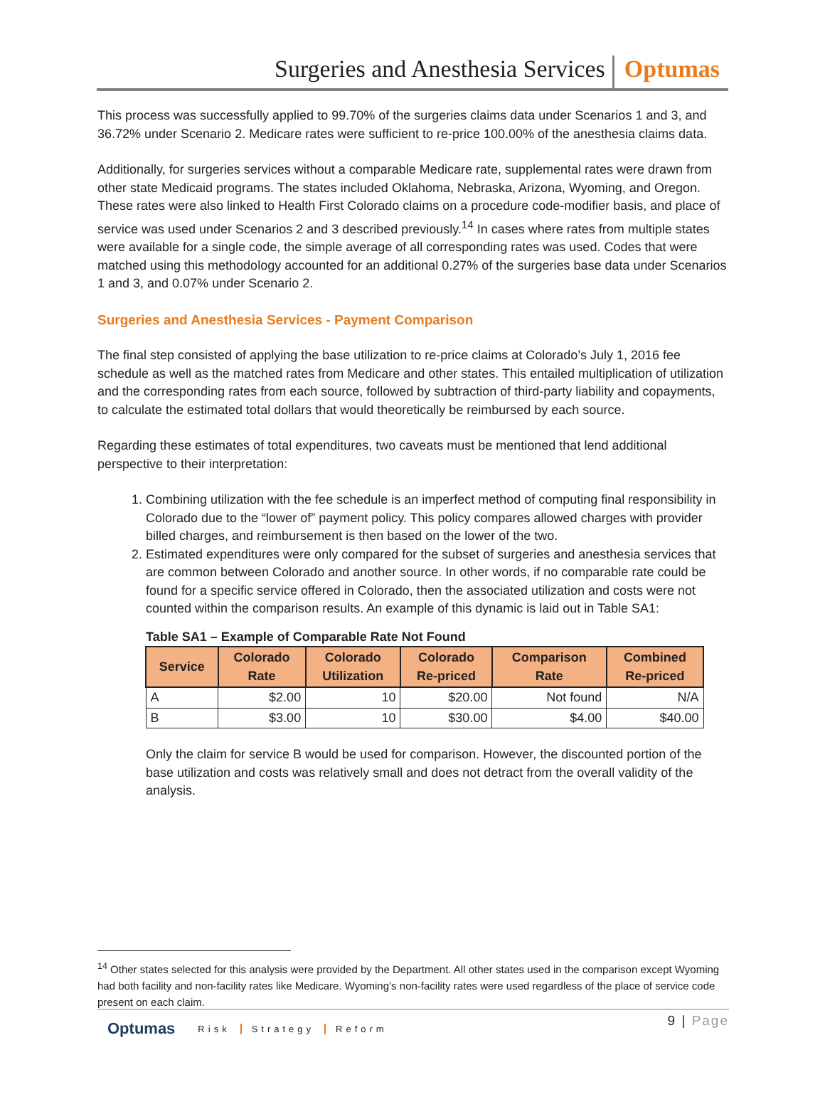Surgeries and Anesthesia Services
Optumas
This process was successfully applied to 99.70% of the surgeries claims data under Scenarios 1 and 3, and 36.72% under Scenario 2. Medicare rates were sufficient to re-price 100.00% of the anesthesia claims data.
Additionally, for surgeries services without a comparable Medicare rate, supplemental rates were drawn from other state Medicaid programs. The states included Oklahoma, Nebraska, Arizona, Wyoming, and Oregon. These rates were also linked to Health First Colorado claims on a procedure code-modifier basis, and place of service was used under Scenarios 2 and 3 described previously.<sup>14</sup> In cases where rates from multiple states were available for a single code, the simple average of all corresponding rates was used. Codes that were matched using this methodology accounted for an additional 0.27% of the surgeries base data under Scenarios 1 and 3, and 0.07% under Scenario 2.
Surgeries and Anesthesia Services - Payment Comparison
The final step consisted of applying the base utilization to re-price claims at Colorado’s July 1, 2016 fee schedule as well as the matched rates from Medicare and other states. This entailed multiplication of utilization and the corresponding rates from each source, followed by subtraction of third-party liability and copayments, to calculate the estimated total dollars that would theoretically be reimbursed by each source.
Regarding these estimates of total expenditures, two caveats must be mentioned that lend additional perspective to their interpretation:
1. Combining utilization with the fee schedule is an imperfect method of computing final responsibility in Colorado due to the “lower of” payment policy. This policy compares allowed charges with provider billed charges, and reimbursement is then based on the lower of the two.
2. Estimated expenditures were only compared for the subset of surgeries and anesthesia services that are common between Colorado and another source. In other words, if no comparable rate could be found for a specific service offered in Colorado, then the associated utilization and costs were not counted within the comparison results. An example of this dynamic is laid out in Table SA1:
Table SA1 – Example of Comparable Rate Not Found
| Service | Colorado Rate | Colorado Utilization | Colorado Re-priced | Comparison Rate | Combined Re-priced |
| --- | --- | --- | --- | --- | --- |
| A | $2.00 | 10 | $20.00 | Not found | N/A |
| B | $3.00 | 10 | $30.00 | $4.00 | $40.00 |
Only the claim for service B would be used for comparison. However, the discounted portion of the base utilization and costs was relatively small and does not detract from the overall validity of the analysis.
<sup>14</sup> Other states selected for this analysis were provided by the Department. All other states used in the comparison except Wyoming had both facility and non-facility rates like Medicare. Wyoming’s non-facility rates were used regardless of the place of service code present on each claim.
Optumas
Risk Strategy Reform
9 | Page